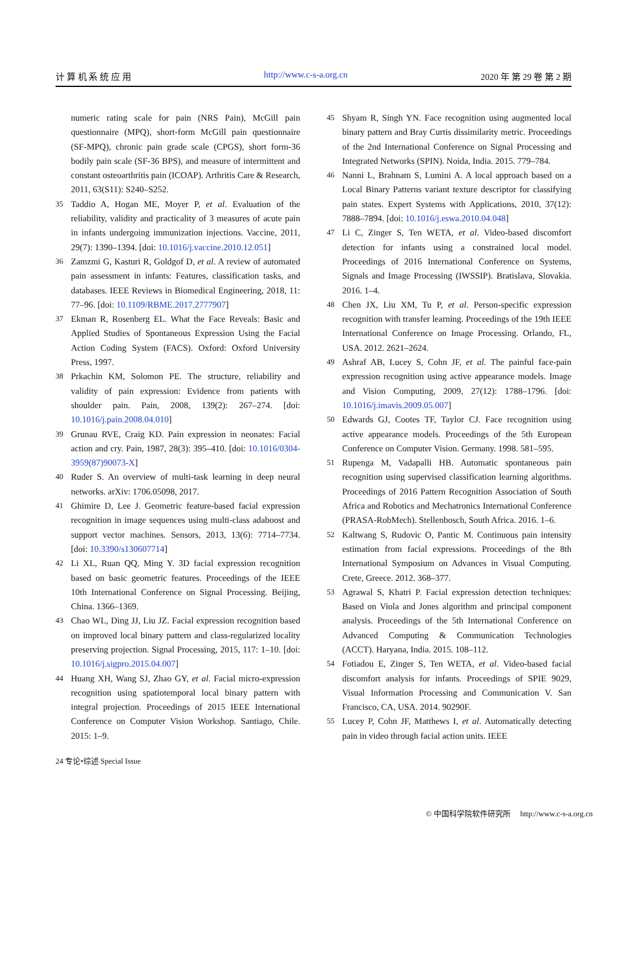计 算 机 系 统 应 用 http://www.c-s-a.org.cn 2020 年 第 29 卷 第 2 期
numeric rating scale for pain (NRS Pain), McGill pain questionnaire (MPQ), short‐form McGill pain questionnaire (SF‐MPQ), chronic pain grade scale (CPGS), short form‐36 bodily pain scale (SF‐36 BPS), and measure of intermittent and constant osteoarthritis pain (ICOAP). Arthritis Care & Research, 2011, 63(S11): S240–S252.
35 Taddio A, Hogan ME, Moyer P, et al. Evaluation of the reliability, validity and practicality of 3 measures of acute pain in infants undergoing immunization injections. Vaccine, 2011, 29(7): 1390–1394. [doi: 10.1016/j.vaccine.2010.12.051]
36 Zamzmi G, Kasturi R, Goldgof D, et al. A review of automated pain assessment in infants: Features, classification tasks, and databases. IEEE Reviews in Biomedical Engineering, 2018, 11: 77–96. [doi: 10.1109/RBME.2017.2777907]
37 Ekman R, Rosenberg EL. What the Face Reveals: Basic and Applied Studies of Spontaneous Expression Using the Facial Action Coding System (FACS). Oxford: Oxford University Press, 1997.
38 Prkachin KM, Solomon PE. The structure, reliability and validity of pain expression: Evidence from patients with shoulder pain. Pain, 2008, 139(2): 267–274. [doi: 10.1016/j.pain.2008.04.010]
39 Grunau RVE, Craig KD. Pain expression in neonates: Facial action and cry. Pain, 1987, 28(3): 395–410. [doi: 10.1016/0304-3959(87)90073-X]
40 Ruder S. An overview of multi-task learning in deep neural networks. arXiv: 1706.05098, 2017.
41 Ghimire D, Lee J. Geometric feature-based facial expression recognition in image sequences using multi-class adaboost and support vector machines. Sensors, 2013, 13(6): 7714–7734. [doi: 10.3390/s130607714]
42 Li XL, Ruan QQ, Ming Y. 3D facial expression recognition based on basic geometric features. Proceedings of the IEEE 10th International Conference on Signal Processing. Beijing, China. 1366–1369.
43 Chao WL, Ding JJ, Liu JZ. Facial expression recognition based on improved local binary pattern and class-regularized locality preserving projection. Signal Processing, 2015, 117: 1–10. [doi: 10.1016/j.sigpro.2015.04.007]
44 Huang XH, Wang SJ, Zhao GY, et al. Facial micro-expression recognition using spatiotemporal local binary pattern with integral projection. Proceedings of 2015 IEEE International Conference on Computer Vision Workshop. Santiago, Chile. 2015: 1–9.
45 Shyam R, Singh YN. Face recognition using augmented local binary pattern and Bray Curtis dissimilarity metric. Proceedings of the 2nd International Conference on Signal Processing and Integrated Networks (SPIN). Noida, India. 2015. 779–784.
46 Nanni L, Brahnam S, Lumini A. A local approach based on a Local Binary Patterns variant texture descriptor for classifying pain states. Expert Systems with Applications, 2010, 37(12): 7888–7894. [doi: 10.1016/j.eswa.2010.04.048]
47 Li C, Zinger S, Ten WETA, et al. Video-based discomfort detection for infants using a constrained local model. Proceedings of 2016 International Conference on Systems, Signals and Image Processing (IWSSIP). Bratislava, Slovakia. 2016. 1–4.
48 Chen JX, Liu XM, Tu P, et al. Person-specific expression recognition with transfer learning. Proceedings of the 19th IEEE International Conference on Image Processing. Orlando, FL, USA. 2012. 2621–2624.
49 Ashraf AB, Lucey S, Cohn JF, et al. The painful face-pain expression recognition using active appearance models. Image and Vision Computing, 2009, 27(12): 1788–1796. [doi: 10.1016/j.imavis.2009.05.007]
50 Edwards GJ, Cootes TF, Taylor CJ. Face recognition using active appearance models. Proceedings of the 5th European Conference on Computer Vision. Germany. 1998. 581–595.
51 Rupenga M, Vadapalli HB. Automatic spontaneous pain recognition using supervised classification learning algorithms. Proceedings of 2016 Pattern Recognition Association of South Africa and Robotics and Mechatronics International Conference (PRASA-RobMech). Stellenbosch, South Africa. 2016. 1–6.
52 Kaltwang S, Rudovic O, Pantic M. Continuous pain intensity estimation from facial expressions. Proceedings of the 8th International Symposium on Advances in Visual Computing. Crete, Greece. 2012. 368–377.
53 Agrawal S, Khatri P. Facial expression detection techniques: Based on Viola and Jones algorithm and principal component analysis. Proceedings of the 5th International Conference on Advanced Computing & Communication Technologies (ACCT). Haryana, India. 2015. 108–112.
54 Fotiadou E, Zinger S, Ten WETA, et al. Video-based facial discomfort analysis for infants. Proceedings of SPIE 9029, Visual Information Processing and Communication V. San Francisco, CA, USA. 2014. 90290F.
55 Lucey P, Cohn JF, Matthews I, et al. Automatically detecting pain in video through facial action units. IEEE
24 专论•综述 Special Issue
© 中国科学院软件研究所 http://www.c-s-a.org.cn